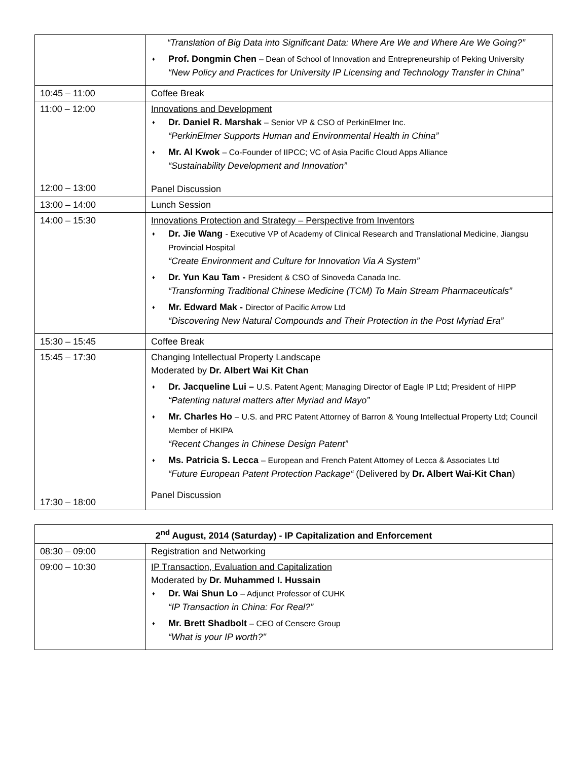| | “Translation of Big Data into Significant Data: Where Are We and Where Are We Going?” ♦ Prof. Dongmin Chen – Dean of School of Innovation and Entrepreneurship of Peking University “New Policy and Practices for University IP Licensing and Technology Transfer in China” |
| 10:45 – 11:00 | Coffee Break |
| 11:00 – 12:00 12:00 – 13:00 | Innovations and Development ♦ Dr. Daniel R. Marshak – Senior VP & CSO of PerkinElmer Inc. “PerkinElmer Supports Human and Environmental Health in China” ♦ Mr. Al Kwok – Co-Founder of IIPCC; VC of Asia Pacific Cloud Apps Alliance “Sustainability Development and Innovation” Panel Discussion |
| 13:00 – 14:00 | Lunch Session |
| 14:00 – 15:30 | Innovations Protection and Strategy – Perspective from Inventors ♦ Dr. Jie Wang - Executive VP of Academy of Clinical Research and Translational Medicine, Jiangsu Provincial Hospital “Create Environment and Culture for Innovation Via A System” ♦ Dr. Yun Kau Tam - President & CSO of Sinoveda Canada Inc. “Transforming Traditional Chinese Medicine (TCM) To Main Stream Pharmaceuticals” ♦ Mr. Edward Mak - Director of Pacific Arrow Ltd “Discovering New Natural Compounds and Their Protection in the Post Myriad Era” |
| 15:30 – 15:45 | Coffee Break |
| 15:45 – 17:30 17:30 – 18:00 | Changing Intellectual Property Landscape Moderated by Dr. Albert Wai Kit Chan ♦ Dr. Jacqueline Lui – U.S. Patent Agent; Managing Director of Eagle IP Ltd; President of HIPP “Patenting natural matters after Myriad and Mayo” ♦ Mr. Charles Ho – U.S. and PRC Patent Attorney of Barron & Young Intellectual Property Ltd; Council Member of HKIPA “Recent Changes in Chinese Design Patent” ♦ Ms. Patricia S. Lecca – European and French Patent Attorney of Lecca & Associates Ltd “Future European Patent Protection Package“ (Delivered by Dr. Albert Wai-Kit Chan ) Panel Discussion |
| 2<sup>nd</sup> August, 2014 (Saturday) - IP Capitalization and Enforcement | |
| --- | --- |
| 08:30 – 09:00 | Registration and Networking |
| 09:00 – 10:30 | IP Transaction, Evaluation and Capitalization Moderated by Dr. Muhammed I. Hussain ♦ Dr. Wai Shun Lo – Adjunct Professor of CUHK “IP Transaction in China: For Real?” ♦ Mr. Brett Shadbolt – CEO of Censere Group “What is your IP worth?" |